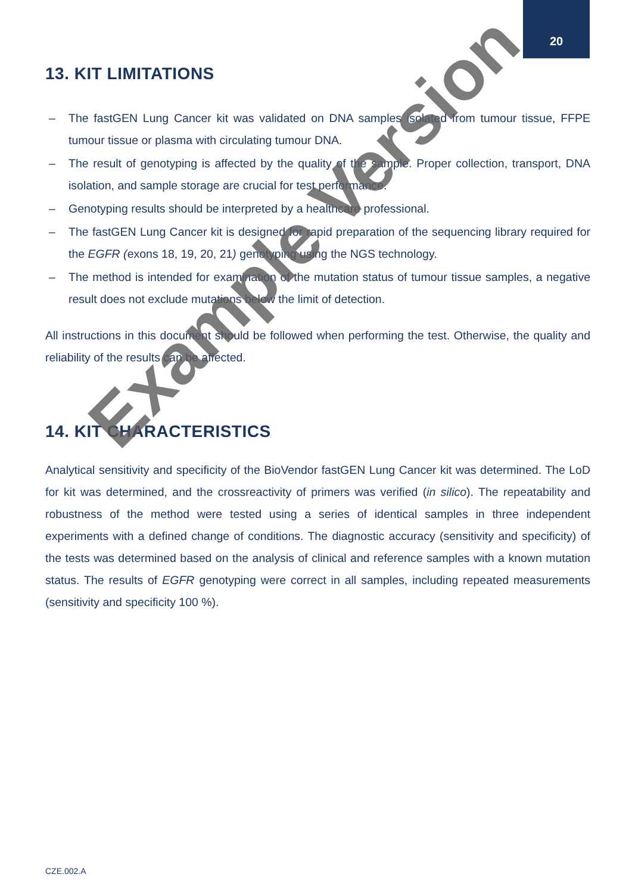20
13. KIT LIMITATIONS
– The fastGEN Lung Cancer kit was validated on DNA samples isolated from tumour tissue, FFPE tumour tissue or plasma with circulating tumour DNA.
– The result of genotyping is affected by the quality of the sample. Proper collection, transport, DNA isolation, and sample storage are crucial for test performance.
– Genotyping results should be interpreted by a healthcare professional.
– The fastGEN Lung Cancer kit is designed for rapid preparation of the sequencing library required for the EGFR (exons 18, 19, 20, 21) genotyping using the NGS technology.
– The method is intended for examination of the mutation status of tumour tissue samples, a negative result does not exclude mutations below the limit of detection.
All instructions in this document should be followed when performing the test. Otherwise, the quality and reliability of the results can be affected.
14. KIT CHARACTERISTICS
Analytical sensitivity and specificity of the BioVendor fastGEN Lung Cancer kit was determined. The LoD for kit was determined, and the crossreactivity of primers was verified (in silico). The repeatability and robustness of the method were tested using a series of identical samples in three independent experiments with a defined change of conditions. The diagnostic accuracy (sensitivity and specificity) of the tests was determined based on the analysis of clinical and reference samples with a known mutation status. The results of EGFR genotyping were correct in all samples, including repeated measurements (sensitivity and specificity 100 %).
CZE.002.A
Example Version